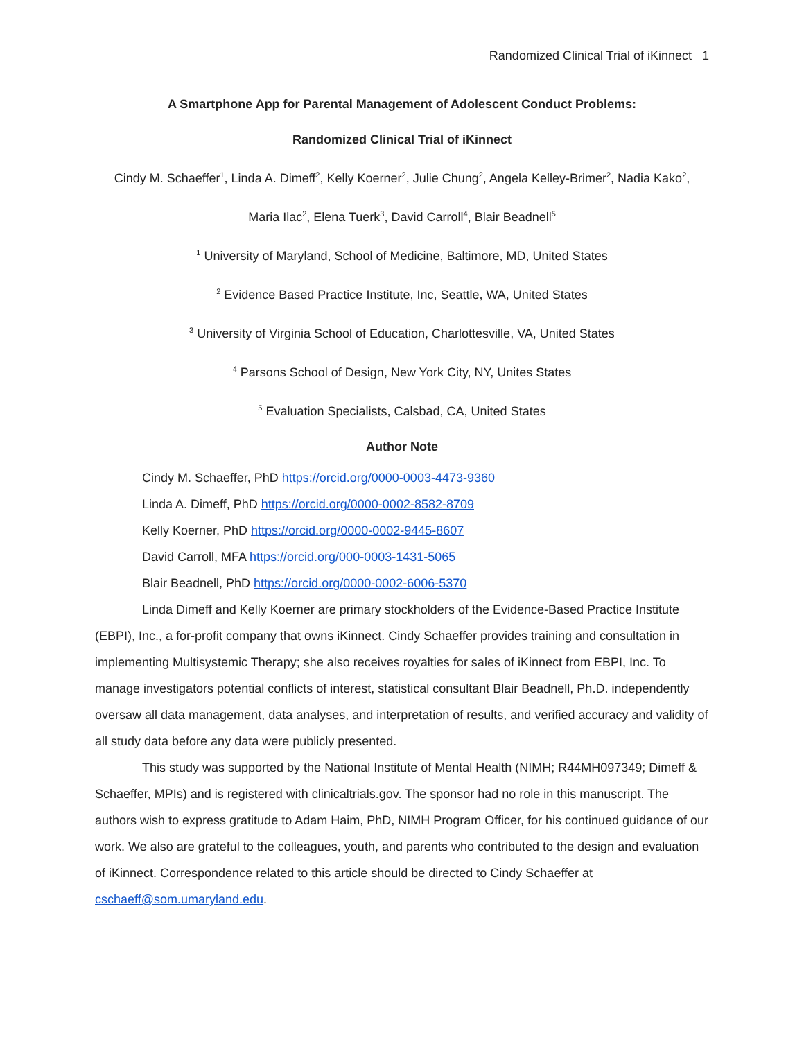Randomized Clinical Trial of iKinnect 1
A Smartphone App for Parental Management of Adolescent Conduct Problems:
Randomized Clinical Trial of iKinnect
Cindy M. Schaeffer<sup>1</sup>, Linda A. Dimeff<sup>2</sup>, Kelly Koerner<sup>2</sup>, Julie Chung<sup>2</sup>, Angela Kelley-Brimer<sup>2</sup>, Nadia Kako<sup>2</sup>,
Maria Ilac<sup>2</sup>, Elena Tuerk<sup>3</sup>, David Carroll<sup>4</sup>, Blair Beadnell<sup>5</sup>
<sup>1</sup> University of Maryland, School of Medicine, Baltimore, MD, United States
<sup>2</sup> Evidence Based Practice Institute, Inc, Seattle, WA, United States
<sup>3</sup> University of Virginia School of Education, Charlottesville, VA, United States
<sup>4</sup> Parsons School of Design, New York City, NY, Unites States
<sup>5</sup> Evaluation Specialists, Calsbad, CA, United States
Author Note
Cindy M. Schaeffer, PhD https://orcid.org/0000-0003-4473-9360
Linda A. Dimeff, PhD https://orcid.org/0000-0002-8582-8709
Kelly Koerner, PhD https://orcid.org/0000-0002-9445-8607
David Carroll, MFA https://orcid.org/000-0003-1431-5065
Blair Beadnell, PhD https://orcid.org/0000-0002-6006-5370
Linda Dimeff and Kelly Koerner are primary stockholders of the Evidence-Based Practice Institute (EBPI), Inc., a for-profit company that owns iKinnect. Cindy Schaeffer provides training and consultation in implementing Multisystemic Therapy; she also receives royalties for sales of iKinnect from EBPI, Inc. To manage investigators potential conflicts of interest, statistical consultant Blair Beadnell, Ph.D. independently oversaw all data management, data analyses, and interpretation of results, and verified accuracy and validity of all study data before any data were publicly presented.
This study was supported by the National Institute of Mental Health (NIMH; R44MH097349; Dimeff & Schaeffer, MPIs) and is registered with clinicaltrials.gov. The sponsor had no role in this manuscript. The authors wish to express gratitude to Adam Haim, PhD, NIMH Program Officer, for his continued guidance of our work. We also are grateful to the colleagues, youth, and parents who contributed to the design and evaluation of iKinnect. Correspondence related to this article should be directed to Cindy Schaeffer at cschaeff@som.umaryland.edu.